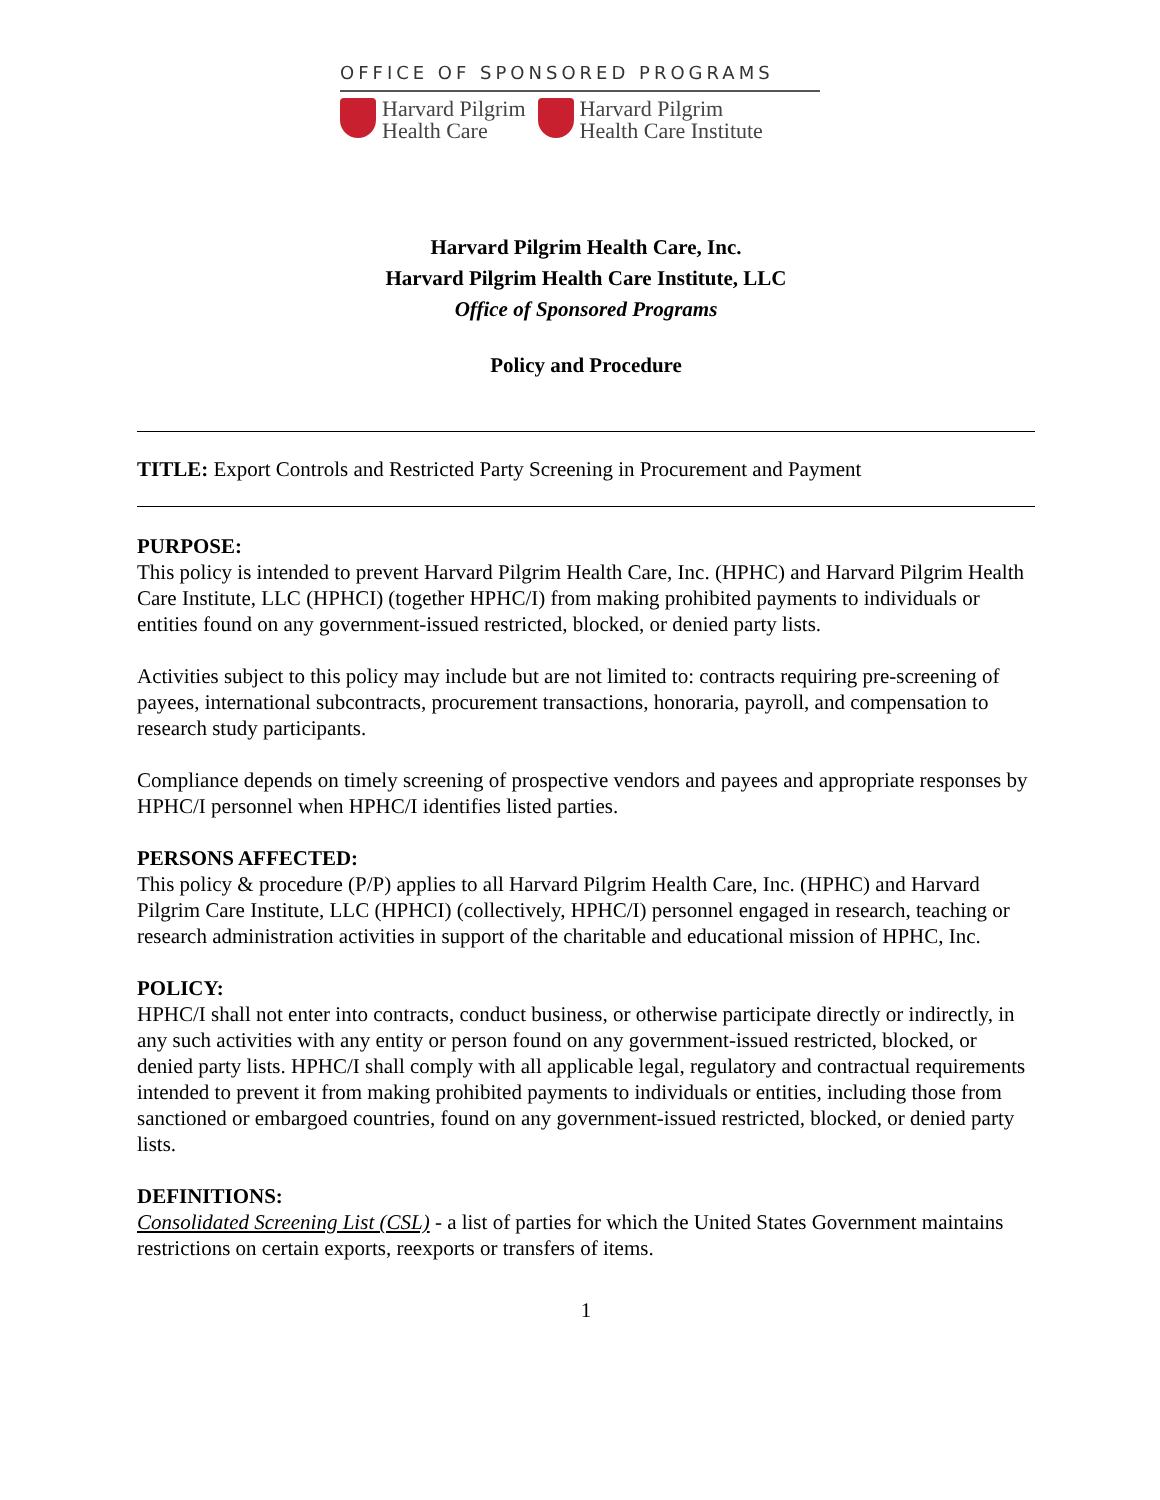OFFICE OF SPONSORED PROGRAMS
Harvard Pilgrim
Health Care
Harvard Pilgrim
Health Care Institute
Harvard Pilgrim Health Care, Inc.
Harvard Pilgrim Health Care Institute, LLC
Office of Sponsored Programs
Policy and Procedure
TITLE: Export Controls and Restricted Party Screening in Procurement and Payment
PURPOSE:
This policy is intended to prevent Harvard Pilgrim Health Care, Inc. (HPHC) and Harvard Pilgrim Health Care Institute, LLC (HPHCI) (together HPHC/I) from making prohibited payments to individuals or entities found on any government-issued restricted, blocked, or denied party lists.
Activities subject to this policy may include but are not limited to: contracts requiring pre-screening of payees, international subcontracts, procurement transactions, honoraria, payroll, and compensation to research study participants.
Compliance depends on timely screening of prospective vendors and payees and appropriate responses by HPHC/I personnel when HPHC/I identifies listed parties.
PERSONS AFFECTED:
This policy & procedure (P/P) applies to all Harvard Pilgrim Health Care, Inc. (HPHC) and Harvard Pilgrim Care Institute, LLC (HPHCI) (collectively, HPHC/I) personnel engaged in research, teaching or research administration activities in support of the charitable and educational mission of HPHC, Inc.
POLICY:
HPHC/I shall not enter into contracts, conduct business, or otherwise participate directly or indirectly, in any such activities with any entity or person found on any government-issued restricted, blocked, or denied party lists. HPHC/I shall comply with all applicable legal, regulatory and contractual requirements intended to prevent it from making prohibited payments to individuals or entities, including those from sanctioned or embargoed countries, found on any government-issued restricted, blocked, or denied party lists.
DEFINITIONS:
Consolidated Screening List (CSL) - a list of parties for which the United States Government maintains restrictions on certain exports, reexports or transfers of items.
1